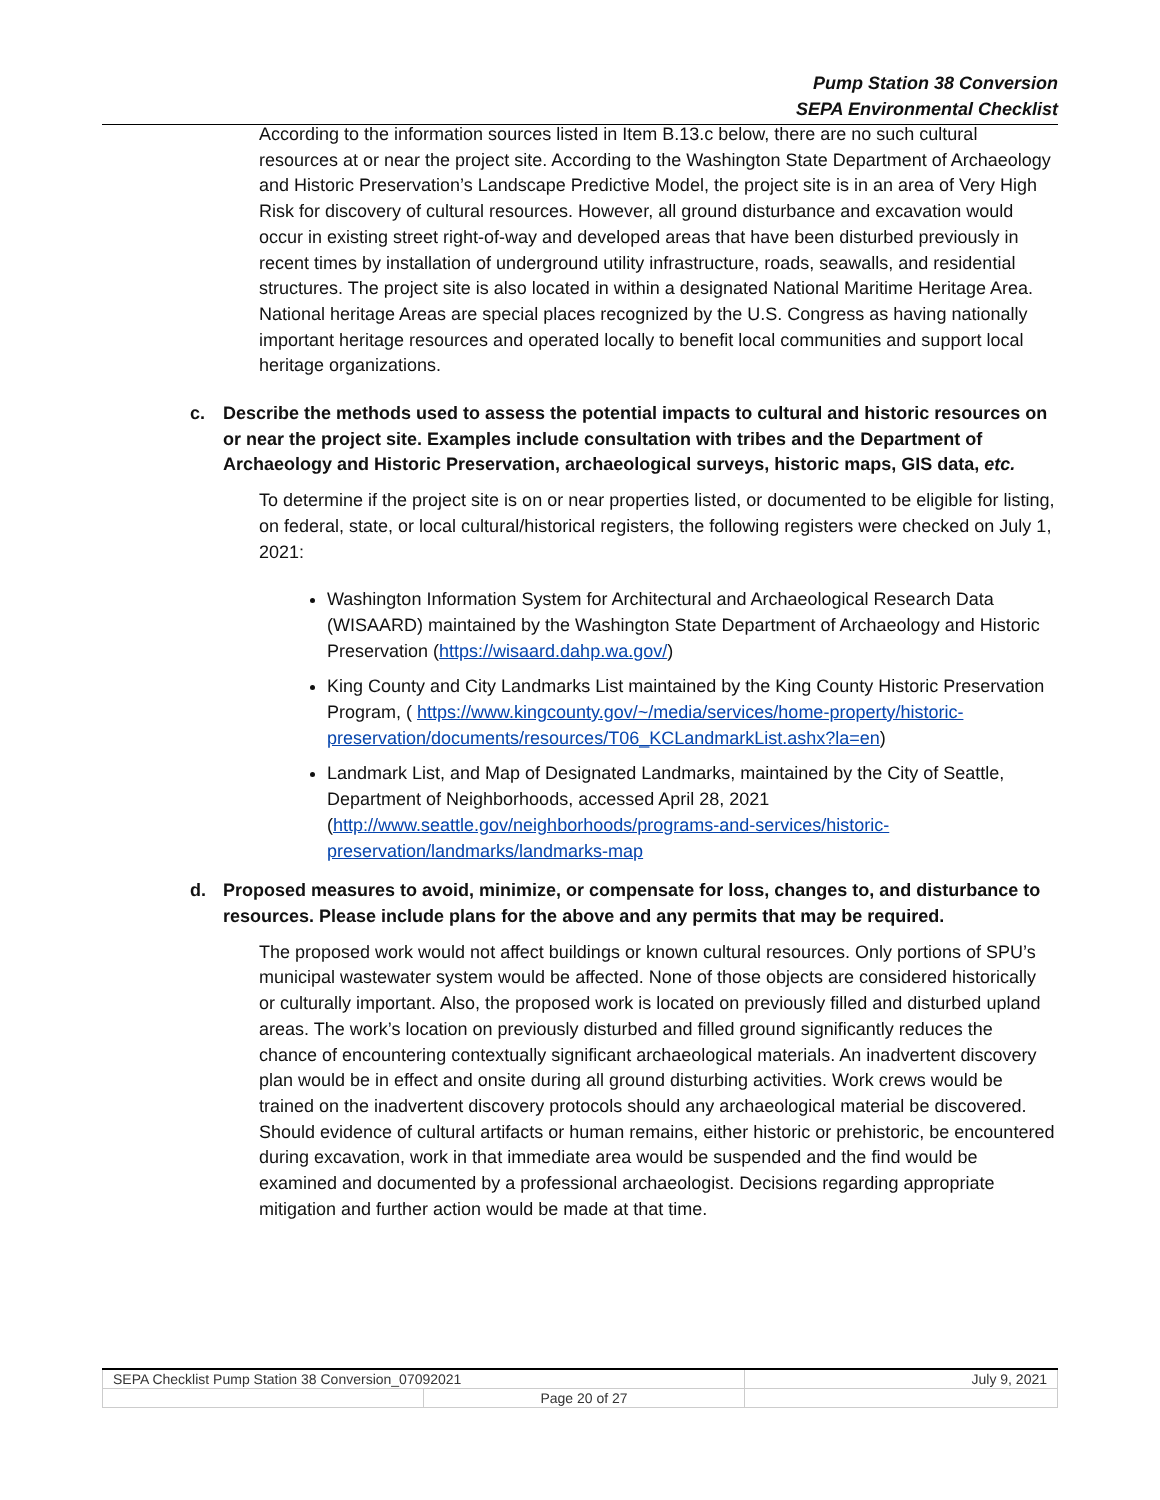Pump Station 38 Conversion
SEPA Environmental Checklist
According to the information sources listed in Item B.13.c below, there are no such cultural resources at or near the project site. According to the Washington State Department of Archaeology and Historic Preservation’s Landscape Predictive Model, the project site is in an area of Very High Risk for discovery of cultural resources. However, all ground disturbance and excavation would occur in existing street right-of-way and developed areas that have been disturbed previously in recent times by installation of underground utility infrastructure, roads, seawalls, and residential structures. The project site is also located in within a designated National Maritime Heritage Area. National heritage Areas are special places recognized by the U.S. Congress as having nationally important heritage resources and operated locally to benefit local communities and support local heritage organizations.
c. Describe the methods used to assess the potential impacts to cultural and historic resources on or near the project site. Examples include consultation with tribes and the Department of Archaeology and Historic Preservation, archaeological surveys, historic maps, GIS data, etc.
To determine if the project site is on or near properties listed, or documented to be eligible for listing, on federal, state, or local cultural/historical registers, the following registers were checked on July 1, 2021:
Washington Information System for Architectural and Archaeological Research Data (WISAARD) maintained by the Washington State Department of Archaeology and Historic Preservation (https://wisaard.dahp.wa.gov/)
King County and City Landmarks List maintained by the King County Historic Preservation Program, ( https://www.kingcounty.gov/~/media/services/home-property/historic-preservation/documents/resources/T06_KCLandmarkList.ashx?la=en)
Landmark List, and Map of Designated Landmarks, maintained by the City of Seattle, Department of Neighborhoods, accessed April 28, 2021 (http://www.seattle.gov/neighborhoods/programs-and-services/historic-preservation/landmarks/landmarks-map
d. Proposed measures to avoid, minimize, or compensate for loss, changes to, and disturbance to resources. Please include plans for the above and any permits that may be required.
The proposed work would not affect buildings or known cultural resources. Only portions of SPU’s municipal wastewater system would be affected. None of those objects are considered historically or culturally important. Also, the proposed work is located on previously filled and disturbed upland areas. The work’s location on previously disturbed and filled ground significantly reduces the chance of encountering contextually significant archaeological materials. An inadvertent discovery plan would be in effect and onsite during all ground disturbing activities. Work crews would be trained on the inadvertent discovery protocols should any archaeological material be discovered. Should evidence of cultural artifacts or human remains, either historic or prehistoric, be encountered during excavation, work in that immediate area would be suspended and the find would be examined and documented by a professional archaeologist. Decisions regarding appropriate mitigation and further action would be made at that time.
| SEPA Checklist Pump Station 38 Conversion_07092021 | | July 9, 2021 |
| | Page 20 of 27 | |